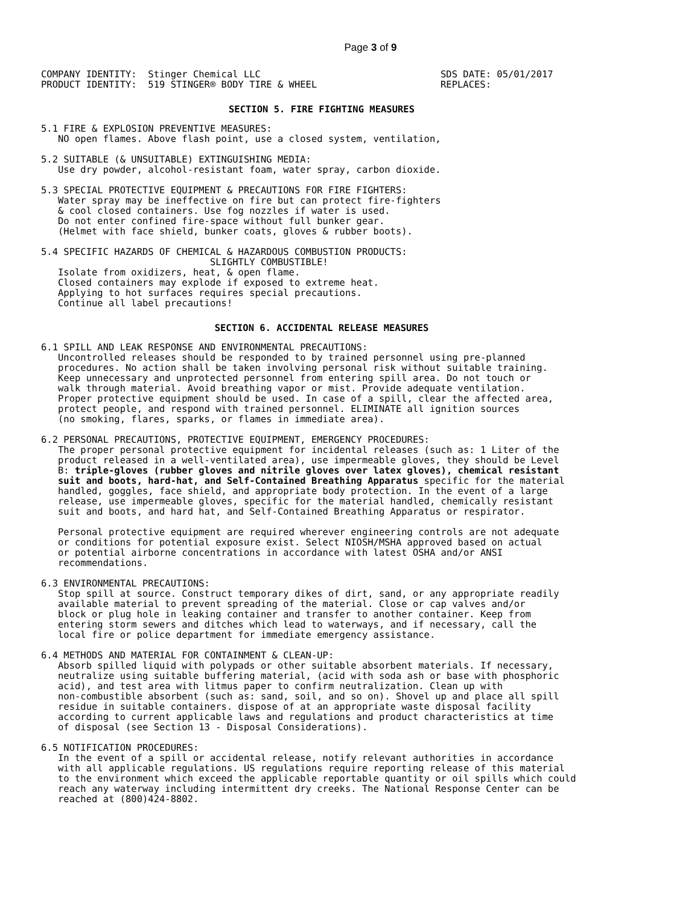Page 3 of 9
COMPANY IDENTITY:  Stinger Chemical LLC
PRODUCT IDENTITY:  519 STINGER® BODY TIRE & WHEEL
SDS DATE: 05/01/2017
REPLACES:
SECTION 5. FIRE FIGHTING MEASURES
5.1 FIRE & EXPLOSION PREVENTIVE MEASURES:
   NO open flames. Above flash point, use a closed system, ventilation,
5.2 SUITABLE (& UNSUITABLE) EXTINGUISHING MEDIA:
   Use dry powder, alcohol-resistant foam, water spray, carbon dioxide.
5.3 SPECIAL PROTECTIVE EQUIPMENT & PRECAUTIONS FOR FIRE FIGHTERS:
   Water spray may be ineffective on fire but can protect fire-fighters
   & cool closed containers. Use fog nozzles if water is used.
   Do not enter confined fire-space without full bunker gear.
   (Helmet with face shield, bunker coats, gloves & rubber boots).
5.4 SPECIFIC HAZARDS OF CHEMICAL & HAZARDOUS COMBUSTION PRODUCTS:
                              SLIGHTLY COMBUSTIBLE!
   Isolate from oxidizers, heat, & open flame.
   Closed containers may explode if exposed to extreme heat.
   Applying to hot surfaces requires special precautions.
   Continue all label precautions!
SECTION 6. ACCIDENTAL RELEASE MEASURES
6.1 SPILL AND LEAK RESPONSE AND ENVIRONMENTAL PRECAUTIONS:
   Uncontrolled releases should be responded to by trained personnel using pre-planned
   procedures. No action shall be taken involving personal risk without suitable training.
   Keep unnecessary and unprotected personnel from entering spill area. Do not touch or
   walk through material. Avoid breathing vapor or mist. Provide adequate ventilation.
   Proper protective equipment should be used. In case of a spill, clear the affected area,
   protect people, and respond with trained personnel. ELIMINATE all ignition sources
   (no smoking, flares, sparks, or flames in immediate area).
6.2 PERSONAL PRECAUTIONS, PROTECTIVE EQUIPMENT, EMERGENCY PROCEDURES:
   The proper personal protective equipment for incidental releases (such as: 1 Liter of the
   product released in a well-ventilated area), use impermeable gloves, they should be Level
   B: triple-gloves (rubber gloves and nitrile gloves over latex gloves), chemical resistant
   suit and boots, hard-hat, and Self-Contained Breathing Apparatus specific for the material
   handled, goggles, face shield, and appropriate body protection. In the event of a large
   release, use impermeable gloves, specific for the material handled, chemically resistant
   suit and boots, and hard hat, and Self-Contained Breathing Apparatus or respirator.

   Personal protective equipment are required wherever engineering controls are not adequate
   or conditions for potential exposure exist. Select NIOSH/MSHA approved based on actual
   or potential airborne concentrations in accordance with latest OSHA and/or ANSI
   recommendations.
6.3 ENVIRONMENTAL PRECAUTIONS:
   Stop spill at source. Construct temporary dikes of dirt, sand, or any appropriate readily
   available material to prevent spreading of the material. Close or cap valves and/or
   block or plug hole in leaking container and transfer to another container. Keep from
   entering storm sewers and ditches which lead to waterways, and if necessary, call the
   local fire or police department for immediate emergency assistance.
6.4 METHODS AND MATERIAL FOR CONTAINMENT & CLEAN-UP:
   Absorb spilled liquid with polypads or other suitable absorbent materials. If necessary,
   neutralize using suitable buffering material, (acid with soda ash or base with phosphoric
   acid), and test area with litmus paper to confirm neutralization. Clean up with
   non-combustible absorbent (such as: sand, soil, and so on). Shovel up and place all spill
   residue in suitable containers. dispose of at an appropriate waste disposal facility
   according to current applicable laws and regulations and product characteristics at time
   of disposal (see Section 13 - Disposal Considerations).
6.5 NOTIFICATION PROCEDURES:
   In the event of a spill or accidental release, notify relevant authorities in accordance
   with all applicable regulations. US regulations require reporting release of this material
   to the environment which exceed the applicable reportable quantity or oil spills which could
   reach any waterway including intermittent dry creeks. The National Response Center can be
   reached at (800)424-8802.